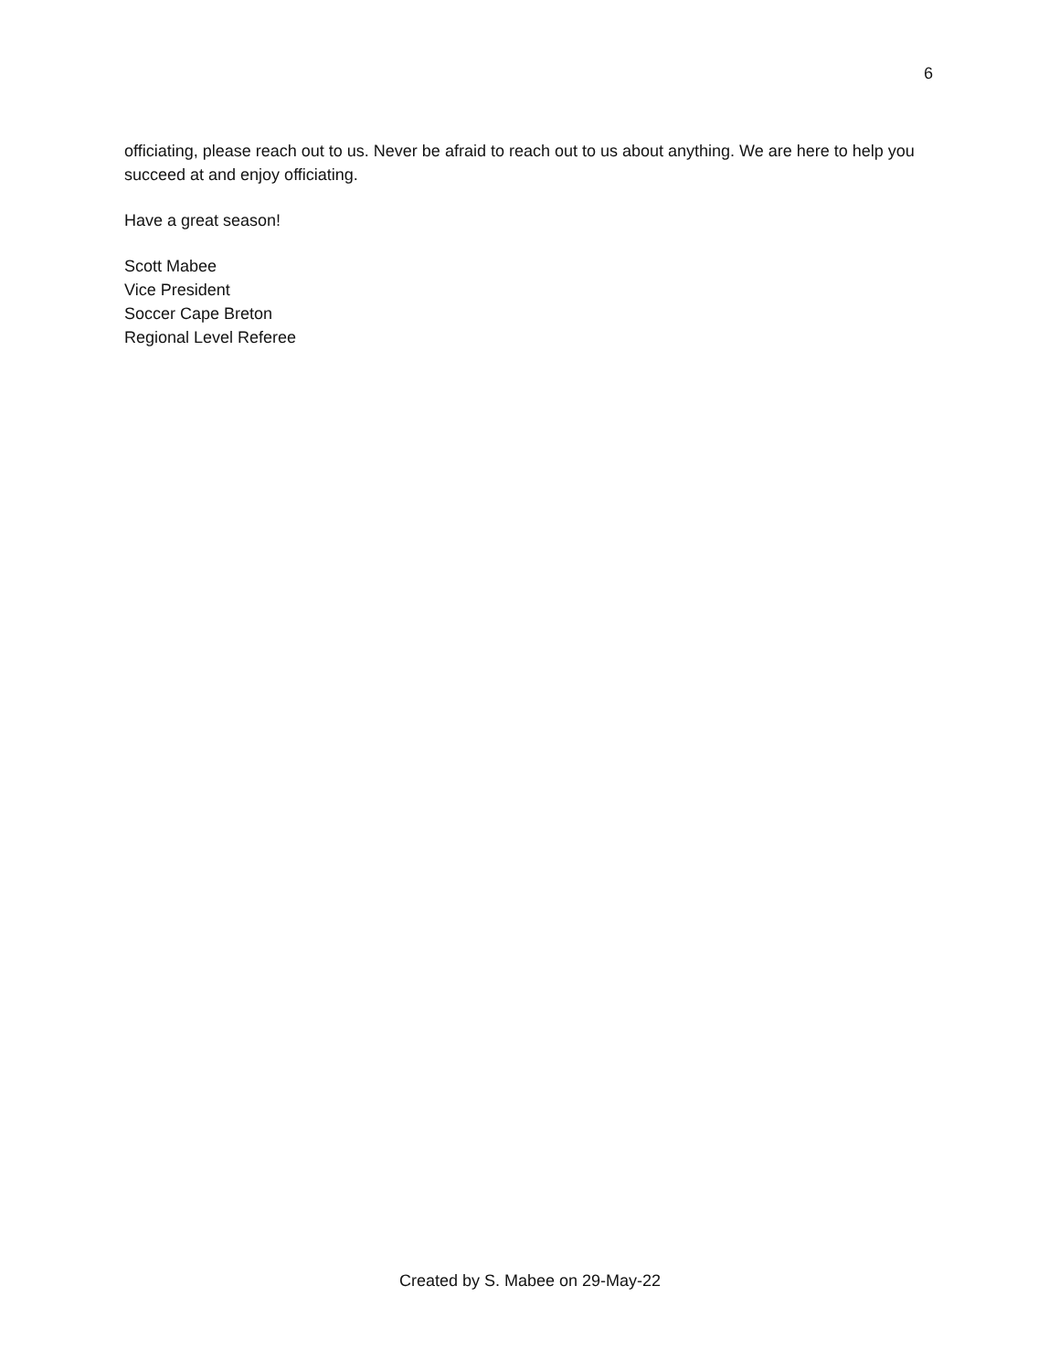6
officiating, please reach out to us. Never be afraid to reach out to us about anything. We are here to help you succeed at and enjoy officiating.
Have a great season!
Scott Mabee
Vice President
Soccer Cape Breton
Regional Level Referee
Created by S. Mabee on 29-May-22